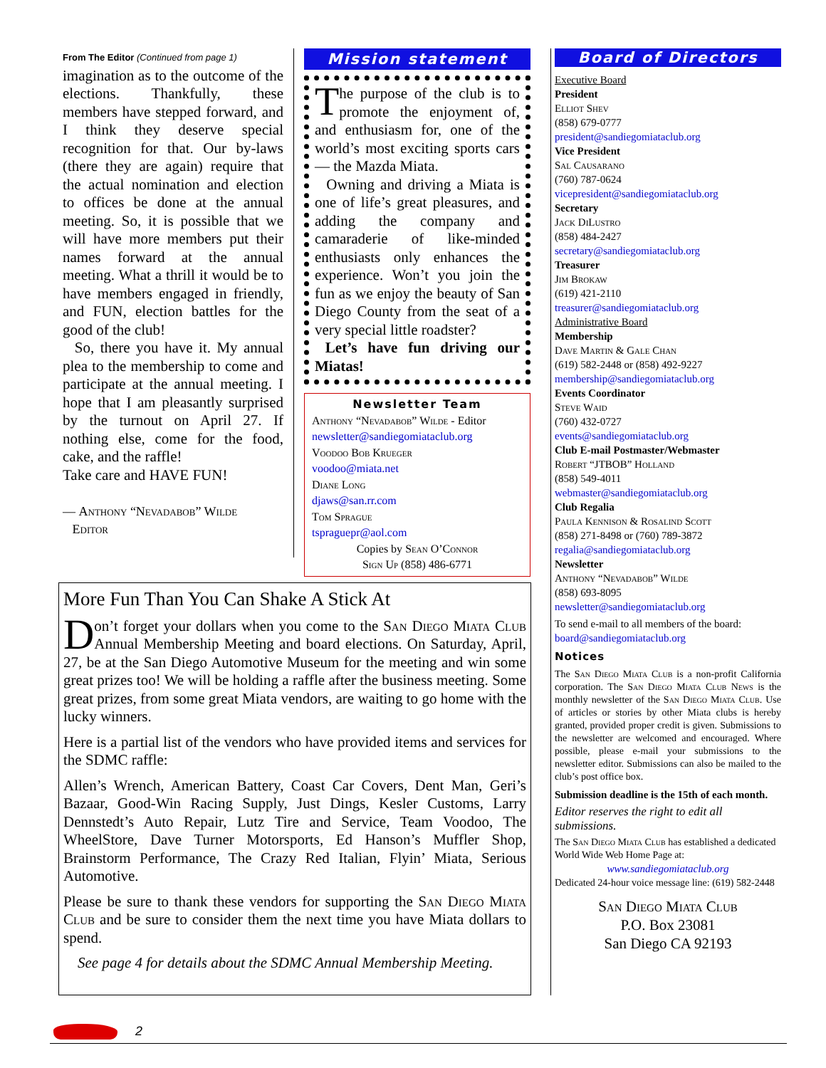From The Editor (Continued from page 1)
imagination as to the outcome of the elections. Thankfully, these members have stepped forward, and I think they deserve special recognition for that. Our by-laws (there they are again) require that the actual nomination and election to offices be done at the annual meeting. So, it is possible that we will have more members put their names forward at the annual meeting. What a thrill it would be to have members engaged in friendly, and FUN, election battles for the good of the club!
So, there you have it. My annual plea to the membership to come and participate at the annual meeting. I hope that I am pleasantly surprised by the turnout on April 27. If nothing else, come for the food, cake, and the raffle!
Take care and HAVE FUN!
— Anthony “Nevadabob” Wilde
Editor
Mission statement
The purpose of the club is to promote the enjoyment of, and enthusiasm for, one of the world’s most exciting sports cars — the Mazda Miata.
Owning and driving a Miata is one of life’s great pleasures, and adding the company and camaraderie of like-minded enthusiasts only enhances the experience. Won’t you join the fun as we enjoy the beauty of San Diego County from the seat of a very special little roadster?
Let’s have fun driving our Miatas!
Newsletter Team
Anthony “Nevadabob” Wilde - Editor
newsletter@sandiegomiataclub.org
Voodoo Bob Krueger
voodoo@miata.net
Diane Long
djaws@san.rr.com
Tom Sprague
tspraguepr@aol.com
Copies by Sean O’Connor
Sign Up (858) 486-6771
Board of Directors
Executive Board
President
Elliot Shev
(858) 679-0777
president@sandiegomiataclub.org
Vice President
Sal Causarano
(760) 787-0624
vicepresident@sandiegomiataclub.org
Secretary
Jack DiLustro
(858) 484-2427
secretary@sandiegomiataclub.org
Treasurer
Jim Brokaw
(619) 421-2110
treasurer@sandiegomiataclub.org
Administrative Board
Membership
Dave Martin & Gale Chan
(619) 582-2448 or (858) 492-9227
membership@sandiegomiataclub.org
Events Coordinator
Steve Waid
(760) 432-0727
events@sandiegomiataclub.org
Club E-mail Postmaster/Webmaster
Robert “JTBOB” Holland
(858) 549-4011
webmaster@sandiegomiataclub.org
Club Regalia
Paula Kennison & Rosalind Scott
(858) 271-8498 or (760) 789-3872
regalia@sandiegomiataclub.org
Newsletter
Anthony “Nevadabob” Wilde
(858) 693-8095
newsletter@sandiegomiataclub.org
To send e-mail to all members of the board:
board@sandiegomiataclub.org
Notices
The San Diego Miata Club is a non-profit California corporation. The San Diego Miata Club News is the monthly newsletter of the San Diego Miata Club. Use of articles or stories by other Miata clubs is hereby granted, provided proper credit is given. Submissions to the newsletter are welcomed and encouraged. Where possible, please e-mail your submissions to the newsletter editor. Submissions can also be mailed to the club’s post office box.
Submission deadline is the 15th of each month.
Editor reserves the right to edit all submissions.
The San Diego Miata Club has established a dedicated World Wide Web Home Page at:
www.sandiegomiataclub.org
Dedicated 24-hour voice message line: (619) 582-2448
San Diego Miata Club
P.O. Box 23081
San Diego CA 92193
More Fun Than You Can Shake A Stick At
Don’t forget your dollars when you come to the San Diego Miata Club Annual Membership Meeting and board elections. On Saturday, April, 27, be at the San Diego Automotive Museum for the meeting and win some great prizes too! We will be holding a raffle after the business meeting. Some great prizes, from some great Miata vendors, are waiting to go home with the lucky winners.
Here is a partial list of the vendors who have provided items and services for the SDMC raffle:
Allen’s Wrench, American Battery, Coast Car Covers, Dent Man, Geri’s Bazaar, Good-Win Racing Supply, Just Dings, Kesler Customs, Larry Dennstedt’s Auto Repair, Lutz Tire and Service, Team Voodoo, The WheelStore, Dave Turner Motorsports, Ed Hanson’s Muffler Shop, Brainstorm Performance, The Crazy Red Italian, Flyin’ Miata, Serious Automotive.
Please be sure to thank these vendors for supporting the San Diego Miata Club and be sure to consider them the next time you have Miata dollars to spend.
See page 4 for details about the SDMC Annual Membership Meeting.
2